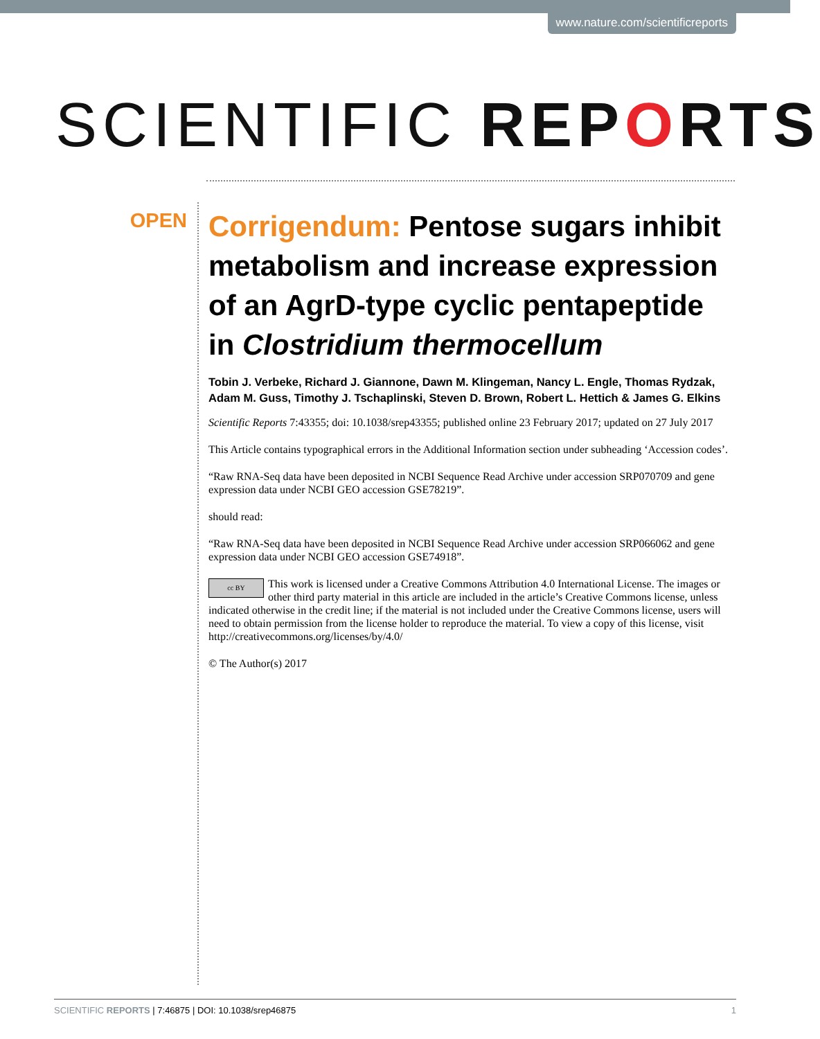www.nature.com/scientificreports
SCIENTIFIC REPORTS
OPEN
Corrigendum: Pentose sugars inhibit metabolism and increase expression of an AgrD-type cyclic pentapeptide in Clostridium thermocellum
Tobin J. Verbeke, Richard J. Giannone, Dawn M. Klingeman, Nancy L. Engle, Thomas Rydzak, Adam M. Guss, Timothy J. Tschaplinski, Steven D. Brown, Robert L. Hettich & James G. Elkins
Scientific Reports 7:43355; doi: 10.1038/srep43355; published online 23 February 2017; updated on 27 July 2017
This Article contains typographical errors in the Additional Information section under subheading ‘Accession codes’.
“Raw RNA-Seq data have been deposited in NCBI Sequence Read Archive under accession SRP070709 and gene expression data under NCBI GEO accession GSE78219”.
should read:
“Raw RNA-Seq data have been deposited in NCBI Sequence Read Archive under accession SRP066062 and gene expression data under NCBI GEO accession GSE74918”.
cc BY This work is licensed under a Creative Commons Attribution 4.0 International License. The images or other third party material in this article are included in the article’s Creative Commons license, unless indicated otherwise in the credit line; if the material is not included under the Creative Commons license, users will need to obtain permission from the license holder to reproduce the material. To view a copy of this license, visit http://creativecommons.org/licenses/by/4.0/
© The Author(s) 2017
SCIENTIFIC REPORTS | 7:46875 | DOI: 10.1038/srep46875 1